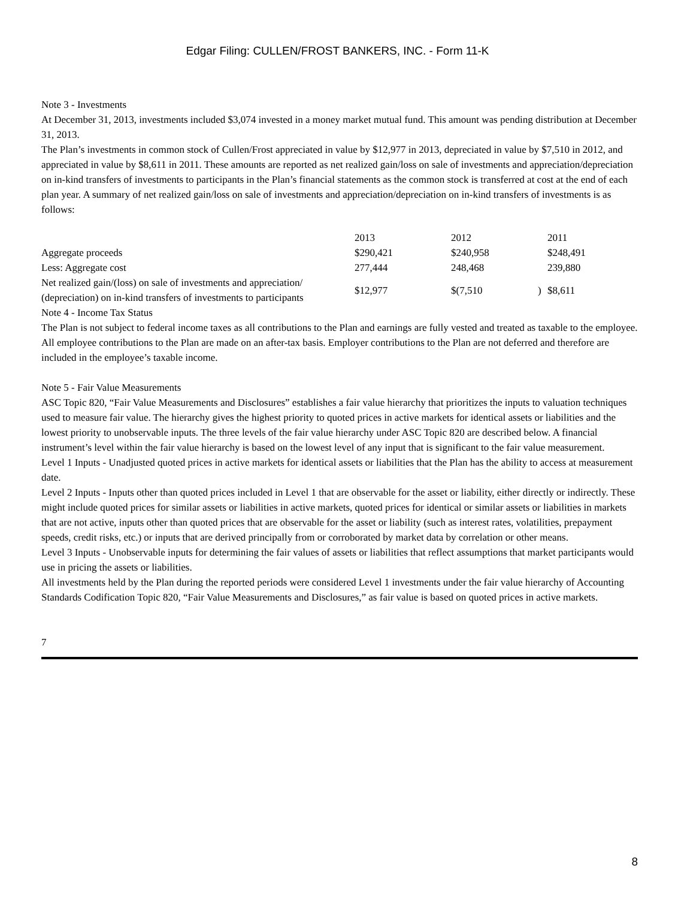Edgar Filing: CULLEN/FROST BANKERS, INC. - Form 11-K
Note 3 - Investments
At December 31, 2013, investments included $3,074 invested in a money market mutual fund. This amount was pending distribution at December 31, 2013.
The Plan’s investments in common stock of Cullen/Frost appreciated in value by $12,977 in 2013, depreciated in value by $7,510 in 2012, and appreciated in value by $8,611 in 2011. These amounts are reported as net realized gain/loss on sale of investments and appreciation/depreciation on in-kind transfers of investments to participants in the Plan’s financial statements as the common stock is transferred at cost at the end of each plan year. A summary of net realized gain/loss on sale of investments and appreciation/depreciation on in-kind transfers of investments is as follows:
| | 2013 | 2012 | | 2011 |
| Aggregate proceeds | $290,421 | $240,958 | | $248,491 |
| Less: Aggregate cost | 277,444 | 248,468 | | 239,880 |
| Net realized gain/(loss) on sale of investments and appreciation/ (depreciation) on in-kind transfers of investments to participants | $12,977 | $(7,510 | ) | $8,611 |
Note 4 - Income Tax Status
The Plan is not subject to federal income taxes as all contributions to the Plan and earnings are fully vested and treated as taxable to the employee. All employee contributions to the Plan are made on an after-tax basis. Employer contributions to the Plan are not deferred and therefore are included in the employee’s taxable income.
Note 5 - Fair Value Measurements
ASC Topic 820, “Fair Value Measurements and Disclosures” establishes a fair value hierarchy that prioritizes the inputs to valuation techniques used to measure fair value. The hierarchy gives the highest priority to quoted prices in active markets for identical assets or liabilities and the lowest priority to unobservable inputs. The three levels of the fair value hierarchy under ASC Topic 820 are described below. A financial instrument’s level within the fair value hierarchy is based on the lowest level of any input that is significant to the fair value measurement.
Level 1 Inputs - Unadjusted quoted prices in active markets for identical assets or liabilities that the Plan has the ability to access at measurement date.
Level 2 Inputs - Inputs other than quoted prices included in Level 1 that are observable for the asset or liability, either directly or indirectly. These might include quoted prices for similar assets or liabilities in active markets, quoted prices for identical or similar assets or liabilities in markets that are not active, inputs other than quoted prices that are observable for the asset or liability (such as interest rates, volatilities, prepayment speeds, credit risks, etc.) or inputs that are derived principally from or corroborated by market data by correlation or other means.
Level 3 Inputs - Unobservable inputs for determining the fair values of assets or liabilities that reflect assumptions that market participants would use in pricing the assets or liabilities.
All investments held by the Plan during the reported periods were considered Level 1 investments under the fair value hierarchy of Accounting Standards Codification Topic 820, “Fair Value Measurements and Disclosures,” as fair value is based on quoted prices in active markets.
7
8